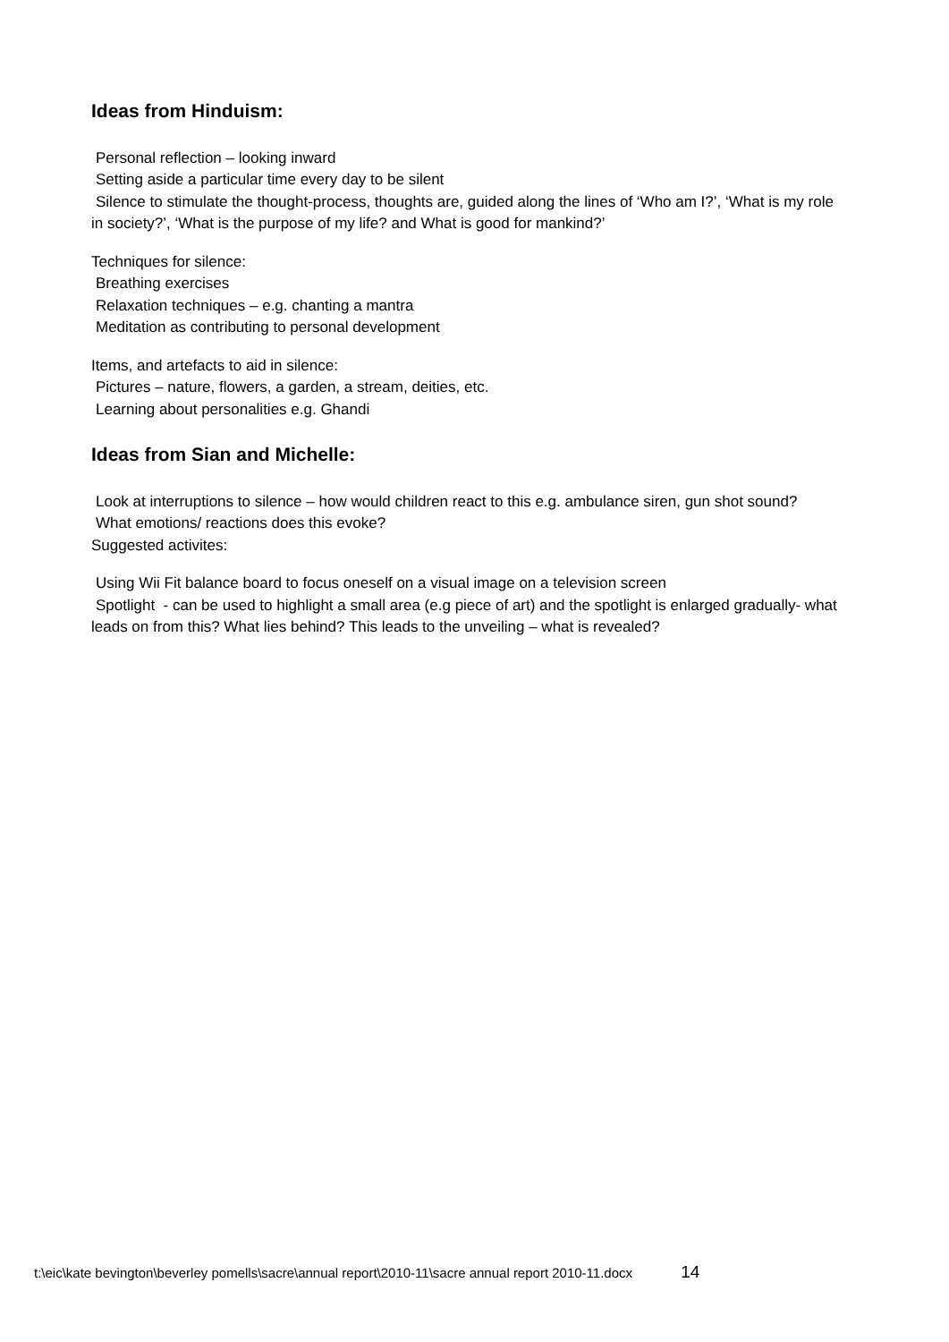Ideas from Hinduism:
Personal reflection – looking inward
Setting aside a particular time every day to be silent
Silence to stimulate the thought-process, thoughts are, guided along the lines of ‘Who am I?’, ‘What is my role
in society?’, ‘What is the purpose of my life? and What is good for mankind?’
Techniques for silence:
Breathing exercises
Relaxation techniques – e.g. chanting a mantra
Meditation as contributing to personal development
Items, and artefacts to aid in silence:
Pictures – nature, flowers, a garden, a stream, deities, etc.
Learning about personalities e.g. Ghandi
Ideas from Sian and Michelle:
Look at interruptions to silence – how would children react to this e.g. ambulance siren, gun shot sound?
What emotions/ reactions does this evoke?
Suggested activites:
Using Wii Fit balance board to focus oneself on a visual image on a television screen
Spotlight - can be used to highlight a small area (e.g piece of art) and the spotlight is enlarged gradually- what
leads on from this? What lies behind? This leads to the unveiling – what is revealed?
t:\eic\kate bevington\beverley pomells\sacre\annual report\2010-11\sacre annual report 2010-11.docx 14